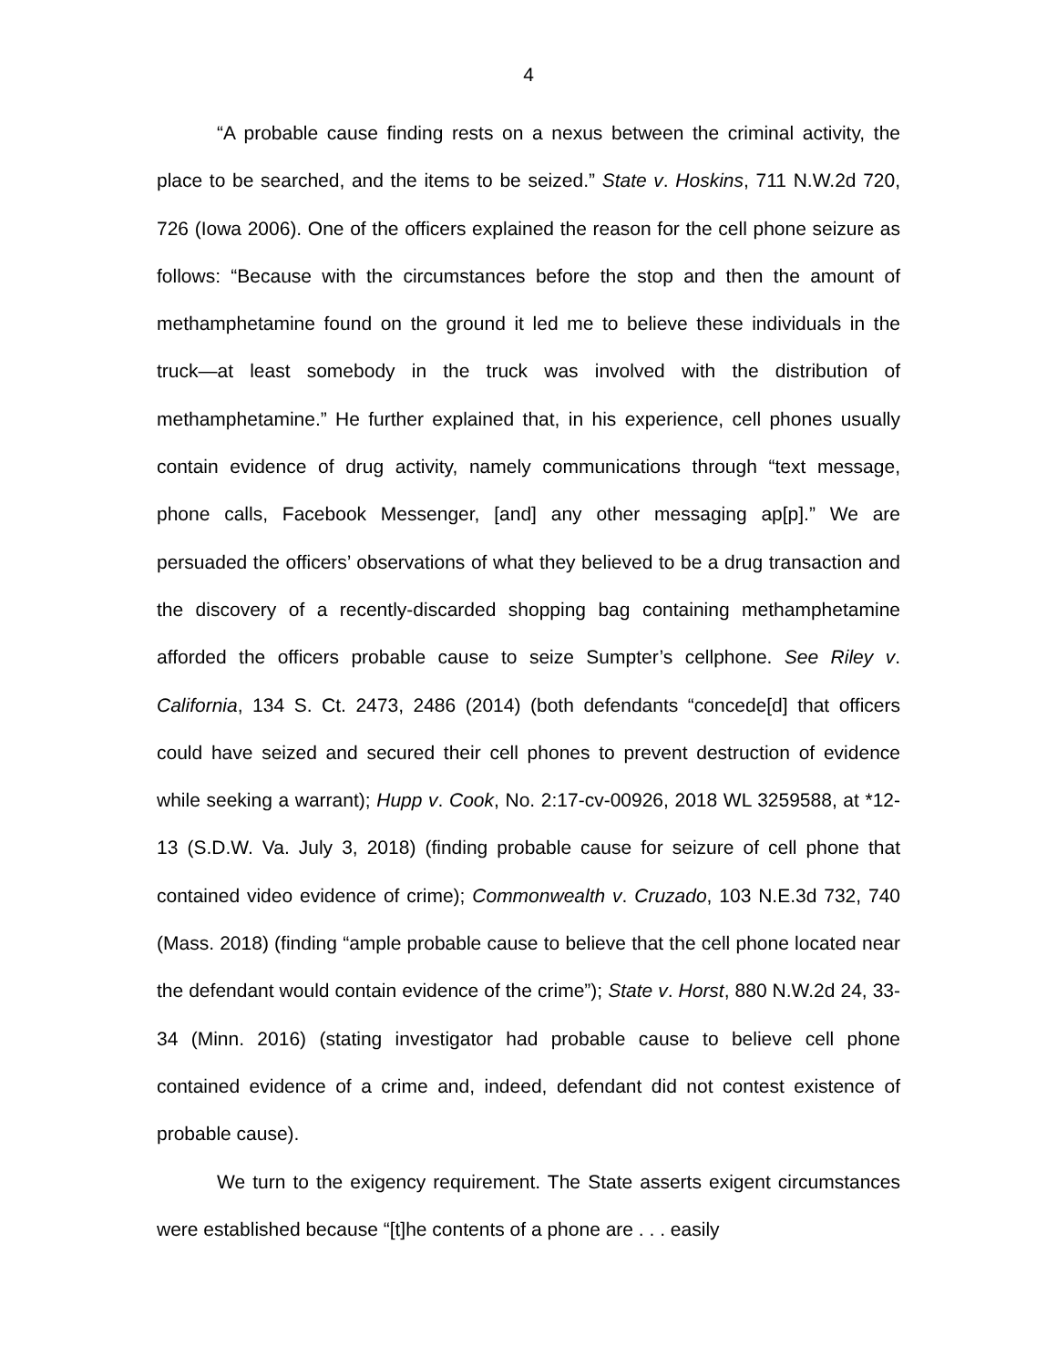4
“A probable cause finding rests on a nexus between the criminal activity, the place to be searched, and the items to be seized.” State v. Hoskins, 711 N.W.2d 720, 726 (Iowa 2006). One of the officers explained the reason for the cell phone seizure as follows: “Because with the circumstances before the stop and then the amount of methamphetamine found on the ground it led me to believe these individuals in the truck—at least somebody in the truck was involved with the distribution of methamphetamine.” He further explained that, in his experience, cell phones usually contain evidence of drug activity, namely communications through “text message, phone calls, Facebook Messenger, [and] any other messaging ap[p].” We are persuaded the officers’ observations of what they believed to be a drug transaction and the discovery of a recently-discarded shopping bag containing methamphetamine afforded the officers probable cause to seize Sumpter’s cellphone. See Riley v. California, 134 S. Ct. 2473, 2486 (2014) (both defendants “concede[d] that officers could have seized and secured their cell phones to prevent destruction of evidence while seeking a warrant); Hupp v. Cook, No. 2:17-cv-00926, 2018 WL 3259588, at *12-13 (S.D.W. Va. July 3, 2018) (finding probable cause for seizure of cell phone that contained video evidence of crime); Commonwealth v. Cruzado, 103 N.E.3d 732, 740 (Mass. 2018) (finding “ample probable cause to believe that the cell phone located near the defendant would contain evidence of the crime”); State v. Horst, 880 N.W.2d 24, 33-34 (Minn. 2016) (stating investigator had probable cause to believe cell phone contained evidence of a crime and, indeed, defendant did not contest existence of probable cause).
We turn to the exigency requirement. The State asserts exigent circumstances were established because “[t]he contents of a phone are . . . easily